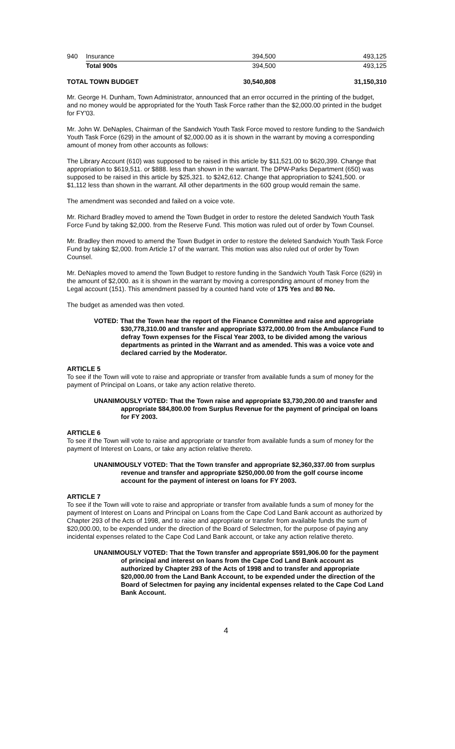| 940 | Insurance | 394,500 | 493,125 |
| | Total 900s | 394,500 | 493,125 |
| TOTAL TOWN BUDGET | | 30,540,808 | 31,150,310 |
Mr. George H. Dunham, Town Administrator, announced that an error occurred in the printing of the budget, and no money would be appropriated for the Youth Task Force rather than the $2,000.00 printed in the budget for FY'03.
Mr. John W. DeNaples, Chairman of the Sandwich Youth Task Force moved to restore funding to the Sandwich Youth Task Force (629) in the amount of $2,000.00 as it is shown in the warrant by moving a corresponding amount of money from other accounts as follows:
The Library Account (610) was supposed to be raised in this article by $11,521.00 to $620,399. Change that appropriation to $619,511. or $888. less than shown in the warrant. The DPW-Parks Department (650) was supposed to be raised in this article by $25,321. to $242,612. Change that appropriation to $241,500. or $1,112 less than shown in the warrant. All other departments in the 600 group would remain the same.
The amendment was seconded and failed on a voice vote.
Mr. Richard Bradley moved to amend the Town Budget in order to restore the deleted Sandwich Youth Task Force Fund by taking $2,000. from the Reserve Fund. This motion was ruled out of order by Town Counsel.
Mr. Bradley then moved to amend the Town Budget in order to restore the deleted Sandwich Youth Task Force Fund by taking $2,000. from Article 17 of the warrant. This motion was also ruled out of order by Town Counsel.
Mr. DeNaples moved to amend the Town Budget to restore funding in the Sandwich Youth Task Force (629) in the amount of $2,000. as it is shown in the warrant by moving a corresponding amount of money from the Legal account (151). This amendment passed by a counted hand vote of 175 Yes and 80 No.
The budget as amended was then voted.
VOTED: That the Town hear the report of the Finance Committee and raise and appropriate $30,778,310.00 and transfer and appropriate $372,000.00 from the Ambulance Fund to defray Town expenses for the Fiscal Year 2003, to be divided among the various departments as printed in the Warrant and as amended. This was a voice vote and declared carried by the Moderator.
ARTICLE 5
To see if the Town will vote to raise and appropriate or transfer from available funds a sum of money for the payment of Principal on Loans, or take any action relative thereto.
UNANIMOUSLY VOTED: That the Town raise and appropriate $3,730,200.00 and transfer and appropriate $84,800.00 from Surplus Revenue for the payment of principal on loans for FY 2003.
ARTICLE 6
To see if the Town will vote to raise and appropriate or transfer from available funds a sum of money for the payment of Interest on Loans, or take any action relative thereto.
UNANIMOUSLY VOTED: That the Town transfer and appropriate $2,360,337.00 from surplus revenue and transfer and appropriate $250,000.00 from the golf course income account for the payment of interest on loans for FY 2003.
ARTICLE 7
To see if the Town will vote to raise and appropriate or transfer from available funds a sum of money for the payment of Interest on Loans and Principal on Loans from the Cape Cod Land Bank account as authorized by Chapter 293 of the Acts of 1998, and to raise and appropriate or transfer from available funds the sum of $20,000.00, to be expended under the direction of the Board of Selectmen, for the purpose of paying any incidental expenses related to the Cape Cod Land Bank account, or take any action relative thereto.
UNANIMOUSLY VOTED: That the Town transfer and appropriate $591,906.00 for the payment of principal and interest on loans from the Cape Cod Land Bank account as authorized by Chapter 293 of the Acts of 1998 and to transfer and appropriate $20,000.00 from the Land Bank Account, to be expended under the direction of the Board of Selectmen for paying any incidental expenses related to the Cape Cod Land Bank Account.
4